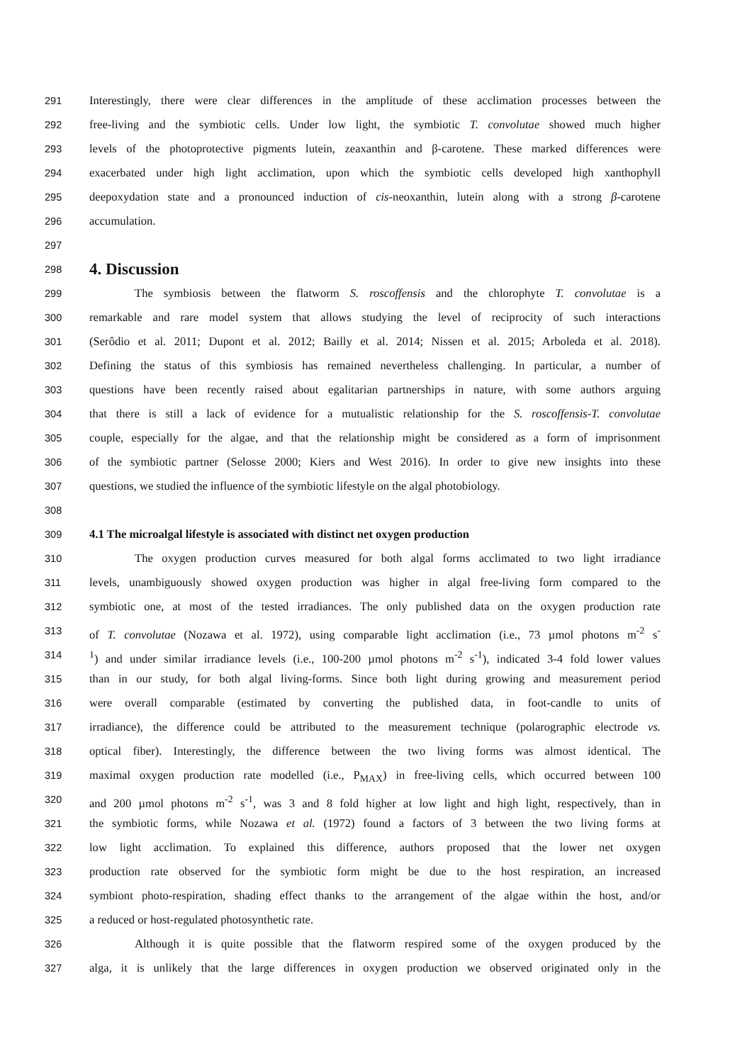291 Interestingly, there were clear differences in the amplitude of these acclimation processes between the
292 free-living and the symbiotic cells. Under low light, the symbiotic T. convolutae showed much higher
293 levels of the photoprotective pigments lutein, zeaxanthin and β-carotene. These marked differences were
294 exacerbated under high light acclimation, upon which the symbiotic cells developed high xanthophyll
295 deepoxydation state and a pronounced induction of cis-neoxanthin, lutein along with a strong β-carotene
296 accumulation.
297
298
4. Discussion
299 The symbiosis between the flatworm S. roscoffensis and the chlorophyte T. convolutae is a
300 remarkable and rare model system that allows studying the level of reciprocity of such interactions
301 (Serôdio et al. 2011; Dupont et al. 2012; Bailly et al. 2014; Nissen et al. 2015; Arboleda et al. 2018).
302 Defining the status of this symbiosis has remained nevertheless challenging. In particular, a number of
303 questions have been recently raised about egalitarian partnerships in nature, with some authors arguing
304 that there is still a lack of evidence for a mutualistic relationship for the S. roscoffensis-T. convolutae
305 couple, especially for the algae, and that the relationship might be considered as a form of imprisonment
306 of the symbiotic partner (Selosse 2000; Kiers and West 2016). In order to give new insights into these
307 questions, we studied the influence of the symbiotic lifestyle on the algal photobiology.
308
309 4.1 The microalgal lifestyle is associated with distinct net oxygen production
310 The oxygen production curves measured for both algal forms acclimated to two light irradiance
311 levels, unambiguously showed oxygen production was higher in algal free-living form compared to the
312 symbiotic one, at most of the tested irradiances. The only published data on the oxygen production rate
313 of T. convolutae (Nozawa et al. 1972), using comparable light acclimation (i.e., 73 µmol photons m<sup>-2</sup> s<sup>-</sup>
314<sup>1</sup>) and under similar irradiance levels (i.e., 100-200 µmol photons m<sup>-2</sup> s<sup>-1</sup>), indicated 3-4 fold lower values
315 than in our study, for both algal living-forms. Since both light during growing and measurement period
316 were overall comparable (estimated by converting the published data, in foot-candle to units of
317 irradiance), the difference could be attributed to the measurement technique (polarographic electrode vs.
318 optical fiber). Interestingly, the difference between the two living forms was almost identical. The
319 maximal oxygen production rate modelled (i.e., P<sub>MAX</sub>) in free-living cells, which occurred between 100
320 and 200 µmol photons m<sup>-2</sup> s<sup>-1</sup>, was 3 and 8 fold higher at low light and high light, respectively, than in
321 the symbiotic forms, while Nozawa et al. (1972) found a factors of 3 between the two living forms at
322 low light acclimation. To explained this difference, authors proposed that the lower net oxygen
323 production rate observed for the symbiotic form might be due to the host respiration, an increased
324 symbiont photo-respiration, shading effect thanks to the arrangement of the algae within the host, and/or
325 a reduced or host-regulated photosynthetic rate.
326 Although it is quite possible that the flatworm respired some of the oxygen produced by the
327 alga, it is unlikely that the large differences in oxygen production we observed originated only in the